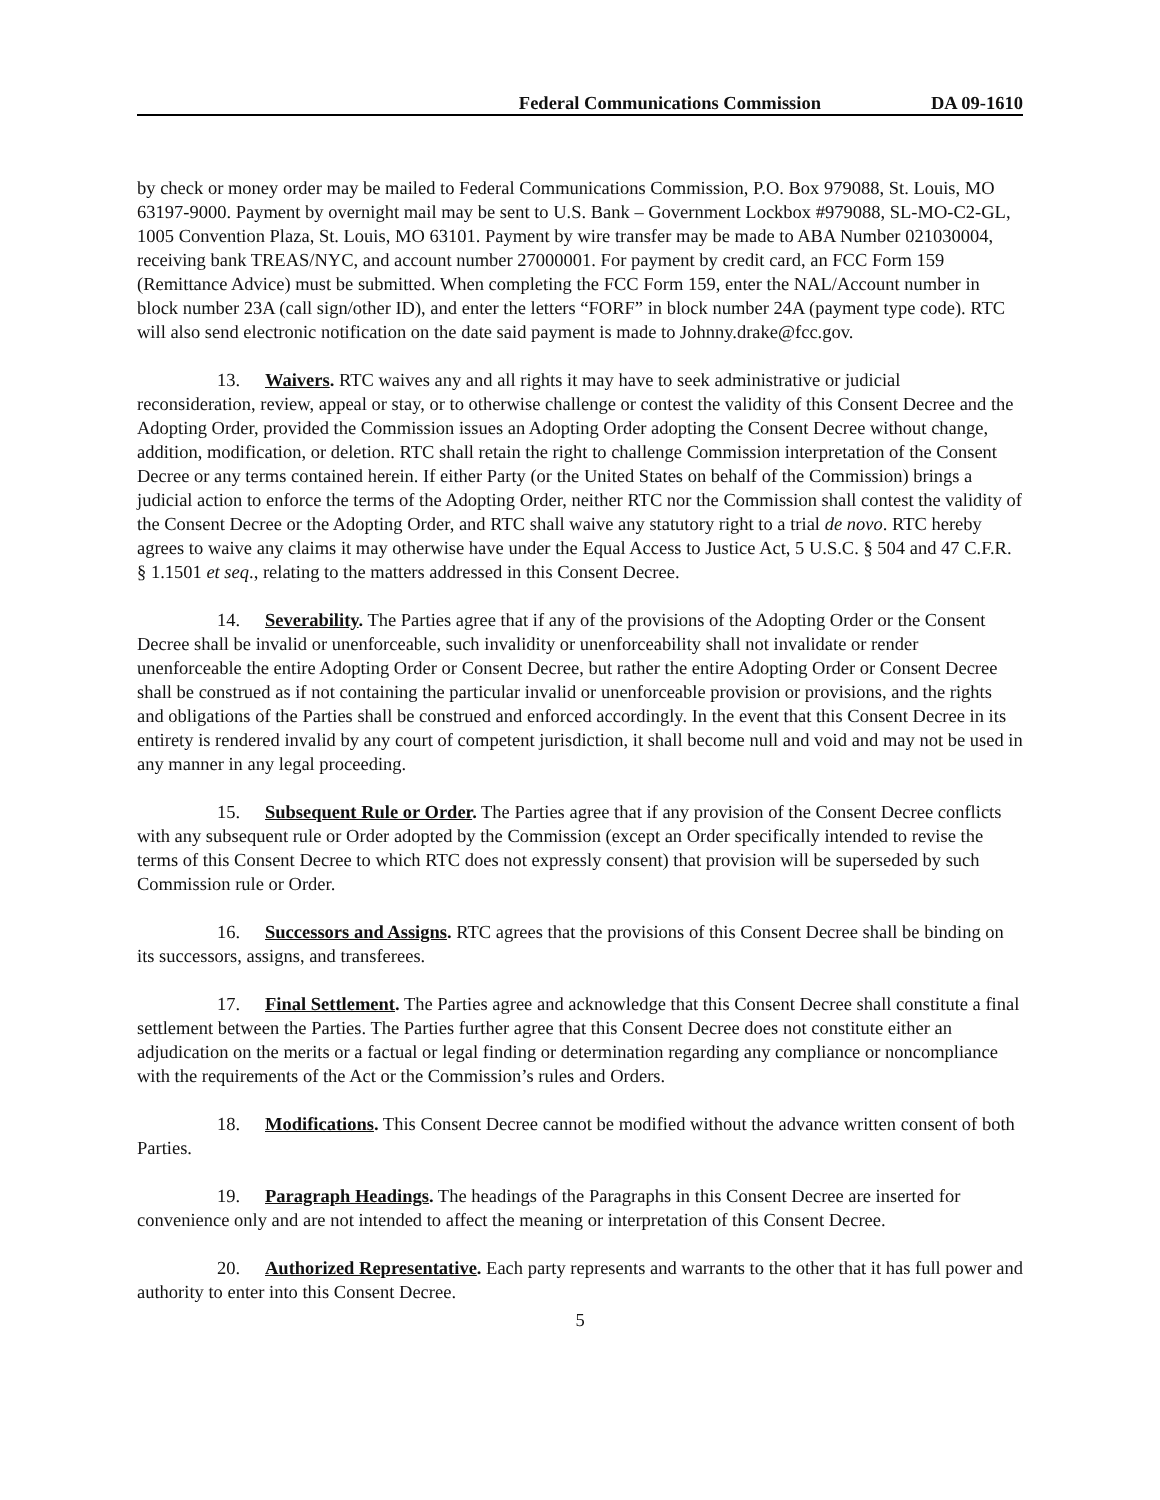Federal Communications Commission DA 09-1610
by check or money order may be mailed to Federal Communications Commission, P.O. Box 979088, St. Louis, MO 63197-9000. Payment by overnight mail may be sent to U.S. Bank – Government Lockbox #979088, SL-MO-C2-GL, 1005 Convention Plaza, St. Louis, MO 63101. Payment by wire transfer may be made to ABA Number 021030004, receiving bank TREAS/NYC, and account number 27000001. For payment by credit card, an FCC Form 159 (Remittance Advice) must be submitted. When completing the FCC Form 159, enter the NAL/Account number in block number 23A (call sign/other ID), and enter the letters “FORF” in block number 24A (payment type code). RTC will also send electronic notification on the date said payment is made to Johnny.drake@fcc.gov.
13. Waivers. RTC waives any and all rights it may have to seek administrative or judicial reconsideration, review, appeal or stay, or to otherwise challenge or contest the validity of this Consent Decree and the Adopting Order, provided the Commission issues an Adopting Order adopting the Consent Decree without change, addition, modification, or deletion. RTC shall retain the right to challenge Commission interpretation of the Consent Decree or any terms contained herein. If either Party (or the United States on behalf of the Commission) brings a judicial action to enforce the terms of the Adopting Order, neither RTC nor the Commission shall contest the validity of the Consent Decree or the Adopting Order, and RTC shall waive any statutory right to a trial de novo. RTC hereby agrees to waive any claims it may otherwise have under the Equal Access to Justice Act, 5 U.S.C. § 504 and 47 C.F.R. § 1.1501 et seq., relating to the matters addressed in this Consent Decree.
14. Severability. The Parties agree that if any of the provisions of the Adopting Order or the Consent Decree shall be invalid or unenforceable, such invalidity or unenforceability shall not invalidate or render unenforceable the entire Adopting Order or Consent Decree, but rather the entire Adopting Order or Consent Decree shall be construed as if not containing the particular invalid or unenforceable provision or provisions, and the rights and obligations of the Parties shall be construed and enforced accordingly. In the event that this Consent Decree in its entirety is rendered invalid by any court of competent jurisdiction, it shall become null and void and may not be used in any manner in any legal proceeding.
15. Subsequent Rule or Order. The Parties agree that if any provision of the Consent Decree conflicts with any subsequent rule or Order adopted by the Commission (except an Order specifically intended to revise the terms of this Consent Decree to which RTC does not expressly consent) that provision will be superseded by such Commission rule or Order.
16. Successors and Assigns. RTC agrees that the provisions of this Consent Decree shall be binding on its successors, assigns, and transferees.
17. Final Settlement. The Parties agree and acknowledge that this Consent Decree shall constitute a final settlement between the Parties. The Parties further agree that this Consent Decree does not constitute either an adjudication on the merits or a factual or legal finding or determination regarding any compliance or noncompliance with the requirements of the Act or the Commission’s rules and Orders.
18. Modifications. This Consent Decree cannot be modified without the advance written consent of both Parties.
19. Paragraph Headings. The headings of the Paragraphs in this Consent Decree are inserted for convenience only and are not intended to affect the meaning or interpretation of this Consent Decree.
20. Authorized Representative. Each party represents and warrants to the other that it has full power and authority to enter into this Consent Decree.
5